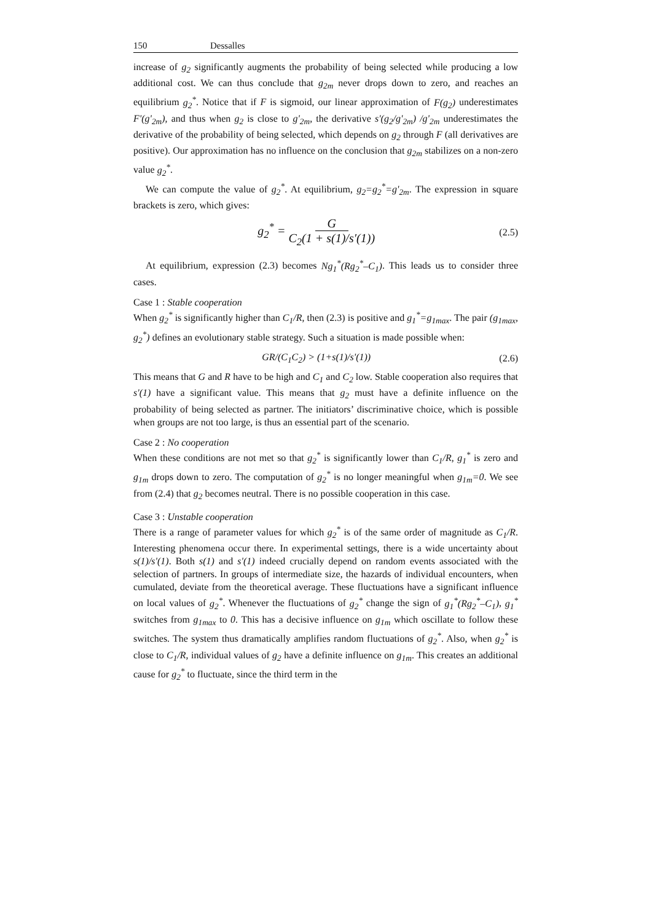150 Dessalles
increase of g<sub>2</sub> significantly augments the probability of being selected while producing a low additional cost. We can thus conclude that g<sub>2m</sub> never drops down to zero, and reaches an equilibrium g<sub>2</sub><sup>*</sup>. Notice that if F is sigmoid, our linear approximation of F(g<sub>2</sub>) underestimates F'(g'<sub>2m</sub>), and thus when g<sub>2</sub> is close to g'<sub>2m</sub>, the derivative s'(g<sub>2</sub>/g'<sub>2m</sub>) /g'<sub>2m</sub> underestimates the derivative of the probability of being selected, which depends on g<sub>2</sub> through F (all derivatives are positive). Our approximation has no influence on the conclusion that g<sub>2m</sub> stabilizes on a non-zero value g<sub>2</sub><sup>*</sup>.
We can compute the value of g<sub>2</sub><sup>*</sup>. At equilibrium, g<sub>2</sub>=g<sub>2</sub><sup>*</sup>=g'<sub>2m</sub>. The expression in square brackets is zero, which gives:
g<sub>2</sub><sup>*</sup> = G C<sub>2</sub>(1 + s(1)/s′(1))
(2.5)
At equilibrium, expression (2.3) becomes Ng<sub>1</sub><sup>*</sup>(Rg<sub>2</sub><sup>*</sup>–C<sub>1</sub>). This leads us to consider three cases.
Case 1 : Stable cooperation
When g<sub>2</sub><sup>*</sup> is significantly higher than C<sub>1</sub>/R, then (2.3) is positive and g<sub>1</sub><sup>*</sup>=g<sub>1max</sub>. The pair (g<sub>1max</sub>, g<sub>2</sub><sup>*</sup>) defines an evolutionary stable strategy. Such a situation is made possible when:
GR/(C<sub>1</sub>C<sub>2</sub>) > (1+s(1)/s'(1)) (2.6)
This means that G and R have to be high and C<sub>1</sub> and C<sub>2</sub> low. Stable cooperation also requires that s'(1) have a significant value. This means that g<sub>2</sub> must have a definite influence on the probability of being selected as partner. The initiators’ discriminative choice, which is possible when groups are not too large, is thus an essential part of the scenario.
Case 2 : No cooperation
When these conditions are not met so that g<sub>2</sub><sup>*</sup> is significantly lower than C<sub>1</sub>/R, g<sub>1</sub><sup>*</sup> is zero and g<sub>1m</sub> drops down to zero. The computation of g<sub>2</sub><sup>*</sup> is no longer meaningful when g<sub>1m</sub>=0. We see from (2.4) that g<sub>2</sub> becomes neutral. There is no possible cooperation in this case.
Case 3 : Unstable cooperation
There is a range of parameter values for which g<sub>2</sub><sup>*</sup> is of the same order of magnitude as C<sub>1</sub>/R. Interesting phenomena occur there. In experimental settings, there is a wide uncertainty about s(1)/s'(1). Both s(1) and s'(1) indeed crucially depend on random events associated with the selection of partners. In groups of intermediate size, the hazards of individual encounters, when cumulated, deviate from the theoretical average. These fluctuations have a significant influence on local values of g<sub>2</sub><sup>*</sup>. Whenever the fluctuations of g<sub>2</sub><sup>*</sup> change the sign of g<sub>1</sub><sup>*</sup>(Rg<sub>2</sub><sup>*</sup>–C<sub>1</sub>), g<sub>1</sub><sup>*</sup> switches from g<sub>1max</sub> to 0. This has a decisive influence on g<sub>1m</sub> which oscillate to follow these switches. The system thus dramatically amplifies random fluctuations of g<sub>2</sub><sup>*</sup>. Also, when g<sub>2</sub><sup>*</sup> is close to C<sub>1</sub>/R, individual values of g<sub>2</sub> have a definite influence on g<sub>1m</sub>. This creates an additional cause for g<sub>2</sub><sup>*</sup> to fluctuate, since the third term in the